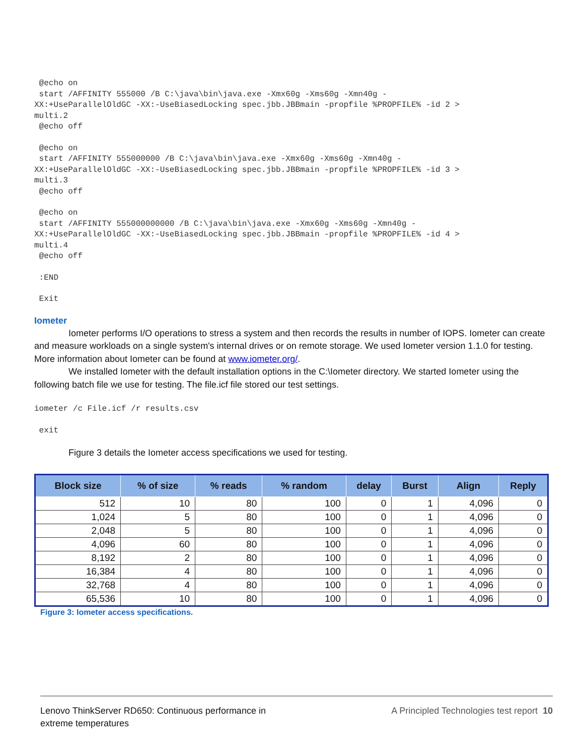@echo on
 start /AFFINITY 555000 /B C:\java\bin\java.exe -Xmx60g -Xms60g -Xmn40g -
XX:+UseParallelOldGC -XX:-UseBiasedLocking spec.jbb.JBBmain -propfile %PROPFILE% -id 2 >
multi.2
 @echo off
 @echo on
 start /AFFINITY 555000000 /B C:\java\bin\java.exe -Xmx60g -Xms60g -Xmn40g -
XX:+UseParallelOldGC -XX:-UseBiasedLocking spec.jbb.JBBmain -propfile %PROPFILE% -id 3 >
multi.3
 @echo off
 @echo on
 start /AFFINITY 555000000000 /B C:\java\bin\java.exe -Xmx60g -Xms60g -Xmn40g -
XX:+UseParallelOldGC -XX:-UseBiasedLocking spec.jbb.JBBmain -propfile %PROPFILE% -id 4 >
multi.4
 @echo off
 :END
 Exit
Iometer
Iometer performs I/O operations to stress a system and then records the results in number of IOPS. Iometer can create and measure workloads on a single system's internal drives or on remote storage. We used Iometer version 1.1.0 for testing. More information about Iometer can be found at www.iometer.org/.
We installed Iometer with the default installation options in the C:\Iometer directory. We started Iometer using the following batch file we use for testing. The file.icf file stored our test settings.
iometer /c File.icf /r results.csv
 exit
Figure 3 details the Iometer access specifications we used for testing.
| Block size | % of size | % reads | % random | delay | Burst | Align | Reply |
| --- | --- | --- | --- | --- | --- | --- | --- |
| 512 | 10 | 80 | 100 | 0 | 1 | 4,096 | 0 |
| 1,024 | 5 | 80 | 100 | 0 | 1 | 4,096 | 0 |
| 2,048 | 5 | 80 | 100 | 0 | 1 | 4,096 | 0 |
| 4,096 | 60 | 80 | 100 | 0 | 1 | 4,096 | 0 |
| 8,192 | 2 | 80 | 100 | 0 | 1 | 4,096 | 0 |
| 16,384 | 4 | 80 | 100 | 0 | 1 | 4,096 | 0 |
| 32,768 | 4 | 80 | 100 | 0 | 1 | 4,096 | 0 |
| 65,536 | 10 | 80 | 100 | 0 | 1 | 4,096 | 0 |
Figure 3: Iometer access specifications.
Lenovo ThinkServer RD650: Continuous performance in
extreme temperatures
A Principled Technologies test report 10